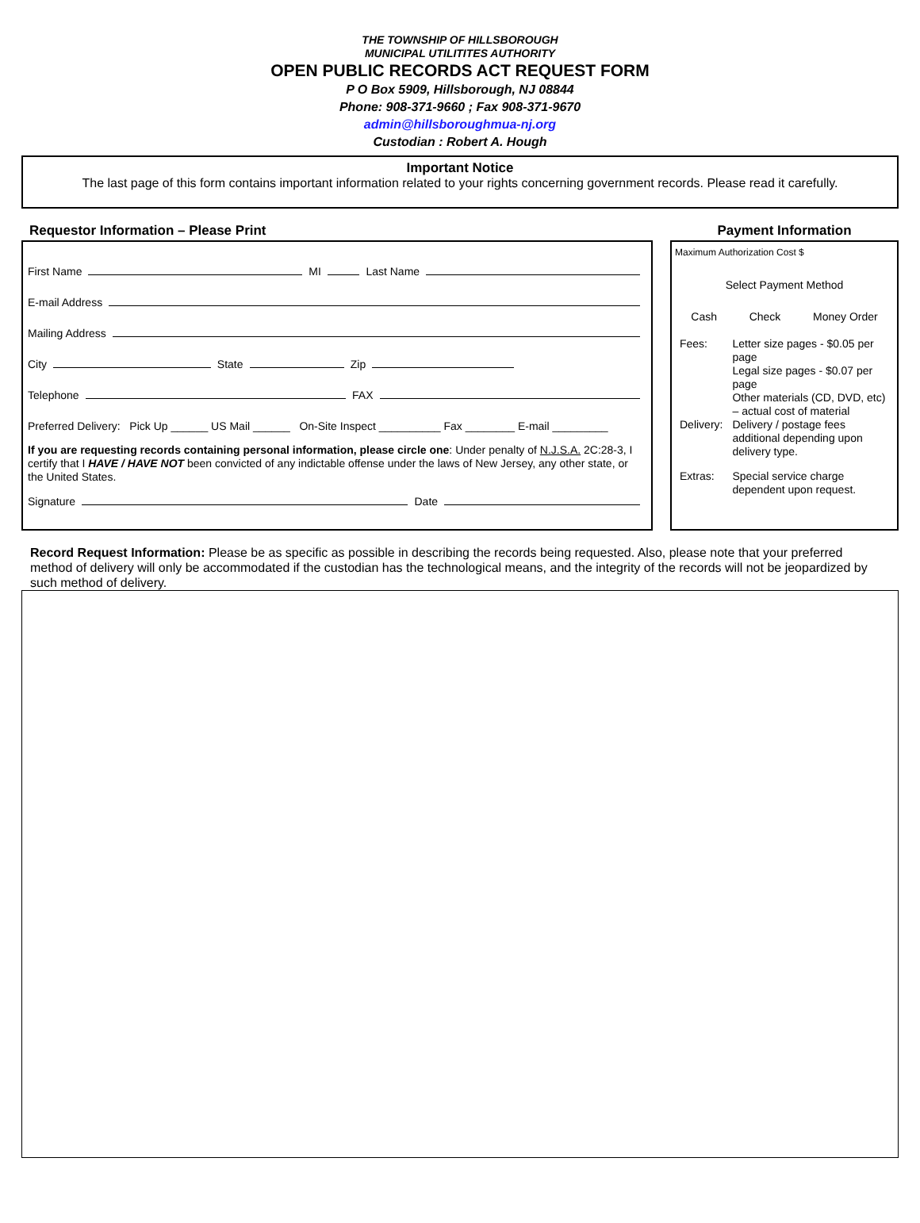THE TOWNSHIP OF HILLSBOROUGH
MUNICIPAL UTILITITES AUTHORITY
OPEN PUBLIC RECORDS ACT REQUEST FORM
P O Box 5909, Hillsborough, NJ 08844
Phone: 908-371-9660 ; Fax 908-371-9670
admin@hillsboroughmua-nj.org
Custodian : Robert A. Hough
Important Notice
The last page of this form contains important information related to your rights concerning government records. Please read it carefully.
Requestor Information – Please Print
First Name MI Last Name
E-mail Address
Mailing Address
City State Zip
Telephone FAX
Preferred Delivery: Pick Up ______ US Mail ______ On-Site Inspect __________ Fax ________ E-mail _________
If you are requesting records containing personal information, please circle one: Under penalty of N.J.S.A. 2C:28-3, I certify that I HAVE / HAVE NOT been convicted of any indictable offense under the laws of New Jersey, any other state, or the United States.
Signature Date
Payment Information
Maximum Authorization Cost $
Select Payment Method
Cash Check Money Order
| Fees: | Letter size pages - $0.05 per page Legal size pages - $0.07 per page Other materials (CD, DVD, etc) – actual cost of material |
| Delivery: | Delivery / postage fees additional depending upon delivery type. |
| Extras: | Special service charge dependent upon request. |
Record Request Information: Please be as specific as possible in describing the records being requested. Also, please note that your preferred method of delivery will only be accommodated if the custodian has the technological means, and the integrity of the records will not be jeopardized by such method of delivery.